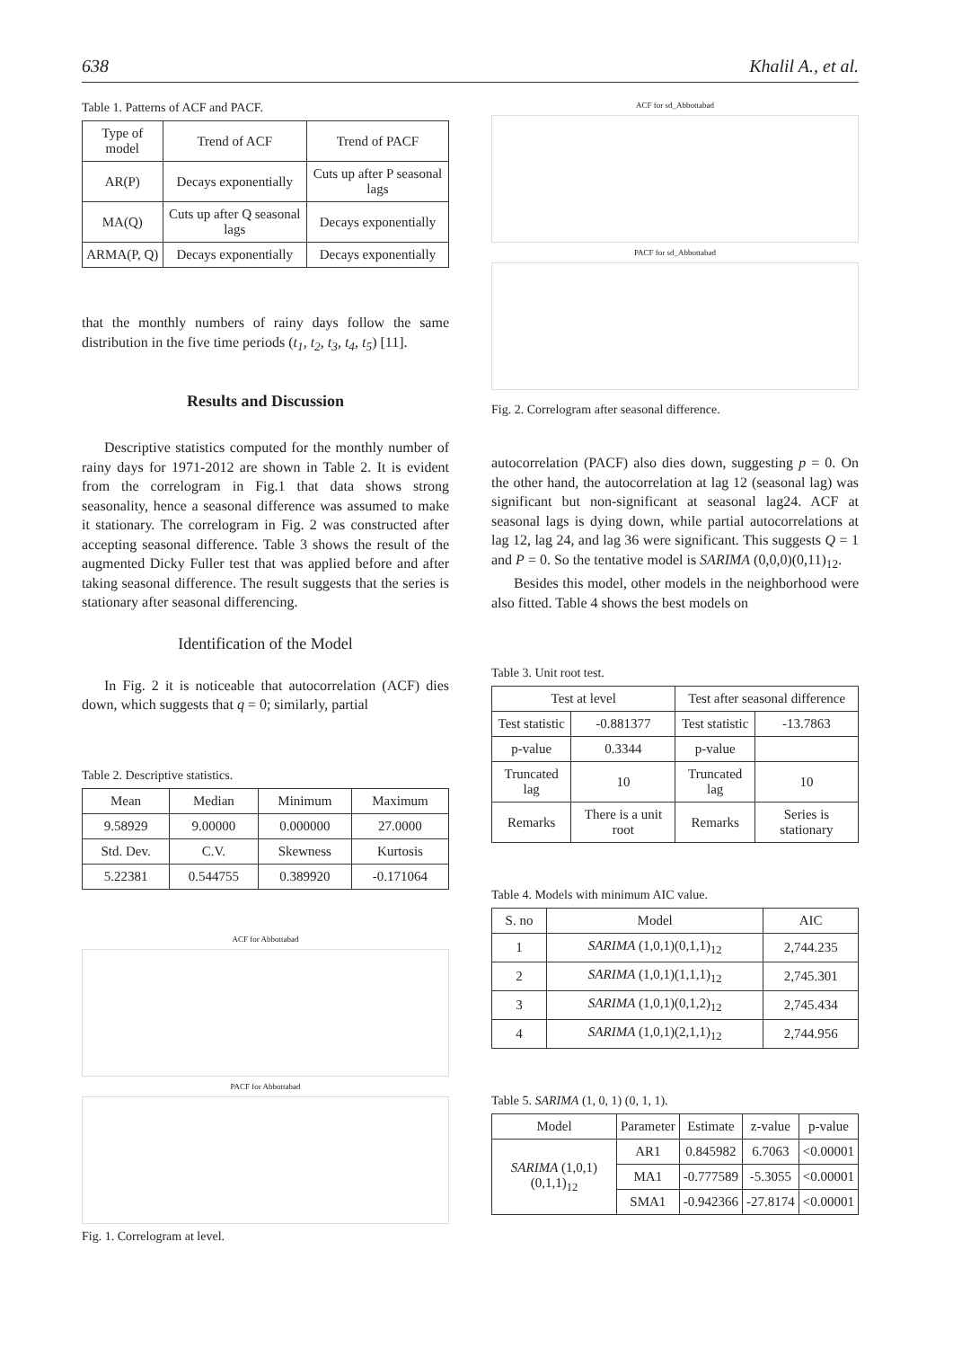638 Khalil A., et al.
Table 1. Patterns of ACF and PACF.
| Type of model | Trend of ACF | Trend of PACF |
| --- | --- | --- |
| AR(P) | Decays exponentially | Cuts up after P seasonal lags |
| MA(Q) | Cuts up after Q seasonal lags | Decays exponentially |
| ARMA(P, Q) | Decays exponentially | Decays exponentially |
that the monthly numbers of rainy days follow the same distribution in the five time periods (t<sub>1</sub>, t<sub>2</sub>, t<sub>3</sub>, t<sub>4</sub>, t<sub>5</sub>) [11].
Results and Discussion
Descriptive statistics computed for the monthly number of rainy days for 1971-2012 are shown in Table 2. It is evident from the correlogram in Fig.1 that data shows strong seasonality, hence a seasonal difference was assumed to make it stationary. The correlogram in Fig. 2 was constructed after accepting seasonal difference. Table 3 shows the result of the augmented Dicky Fuller test that was applied before and after taking seasonal difference. The result suggests that the series is stationary after seasonal differencing.
Identification of the Model
In Fig. 2 it is noticeable that autocorrelation (ACF) dies down, which suggests that q = 0; similarly, partial
Table 2. Descriptive statistics.
| Mean | Median | Minimum | Maximum |
| --- | --- | --- | --- |
| 9.58929 | 9.00000 | 0.000000 | 27.0000 |
| Std. Dev. | C.V. | Skewness | Kurtosis |
| 5.22381 | 0.544755 | 0.389920 | -0.171064 |
ACF for Abbottabad
PACF for Abbottabad
Fig. 1. Correlogram at level.
ACF for sd_Abbottabad
PACF for sd_Abbottabad
Fig. 2. Correlogram after seasonal difference.
autocorrelation (PACF) also dies down, suggesting p = 0. On the other hand, the autocorrelation at lag 12 (seasonal lag) was significant but non-significant at seasonal lag24. ACF at seasonal lags is dying down, while partial autocorrelations at lag 12, lag 24, and lag 36 were significant. This suggests Q = 1 and P = 0. So the tentative model is SARIMA (0,0,0)(0,11)<sub>12</sub>.
Besides this model, other models in the neighborhood were also fitted. Table 4 shows the best models on
Table 3. Unit root test.
| Test at level | | Test after seasonal difference | |
| --- | --- | --- | --- |
| Test statistic | -0.881377 | Test statistic | -13.7863 |
| p-value | 0.3344 | p-value | |
| Truncated lag | 10 | Truncated lag | 10 |
| Remarks | There is a unit root | Remarks | Series is stationary |
Table 4. Models with minimum AIC value.
| S. no | Model | AIC |
| --- | --- | --- |
| 1 | SARIMA (1,0,1)(0,1,1)<sub>12</sub> | 2,744.235 |
| 2 | SARIMA (1,0,1)(1,1,1)<sub>12</sub> | 2,745.301 |
| 3 | SARIMA (1,0,1)(0,1,2)<sub>12</sub> | 2,745.434 |
| 4 | SARIMA (1,0,1)(2,1,1)<sub>12</sub> | 2,744.956 |
Table 5. SARIMA (1, 0, 1) (0, 1, 1).
| Model | Parameter | Estimate | z-value | p-value |
| --- | --- | --- | --- | --- |
| SARIMA (1,0,1) (0,1,1)<sub>12</sub> | AR1 | 0.845982 | 6.7063 | <0.00001 |
| | MA1 | -0.777589 | -5.3055 | <0.00001 |
| | SMA1 | -0.942366 | -27.8174 | <0.00001 |